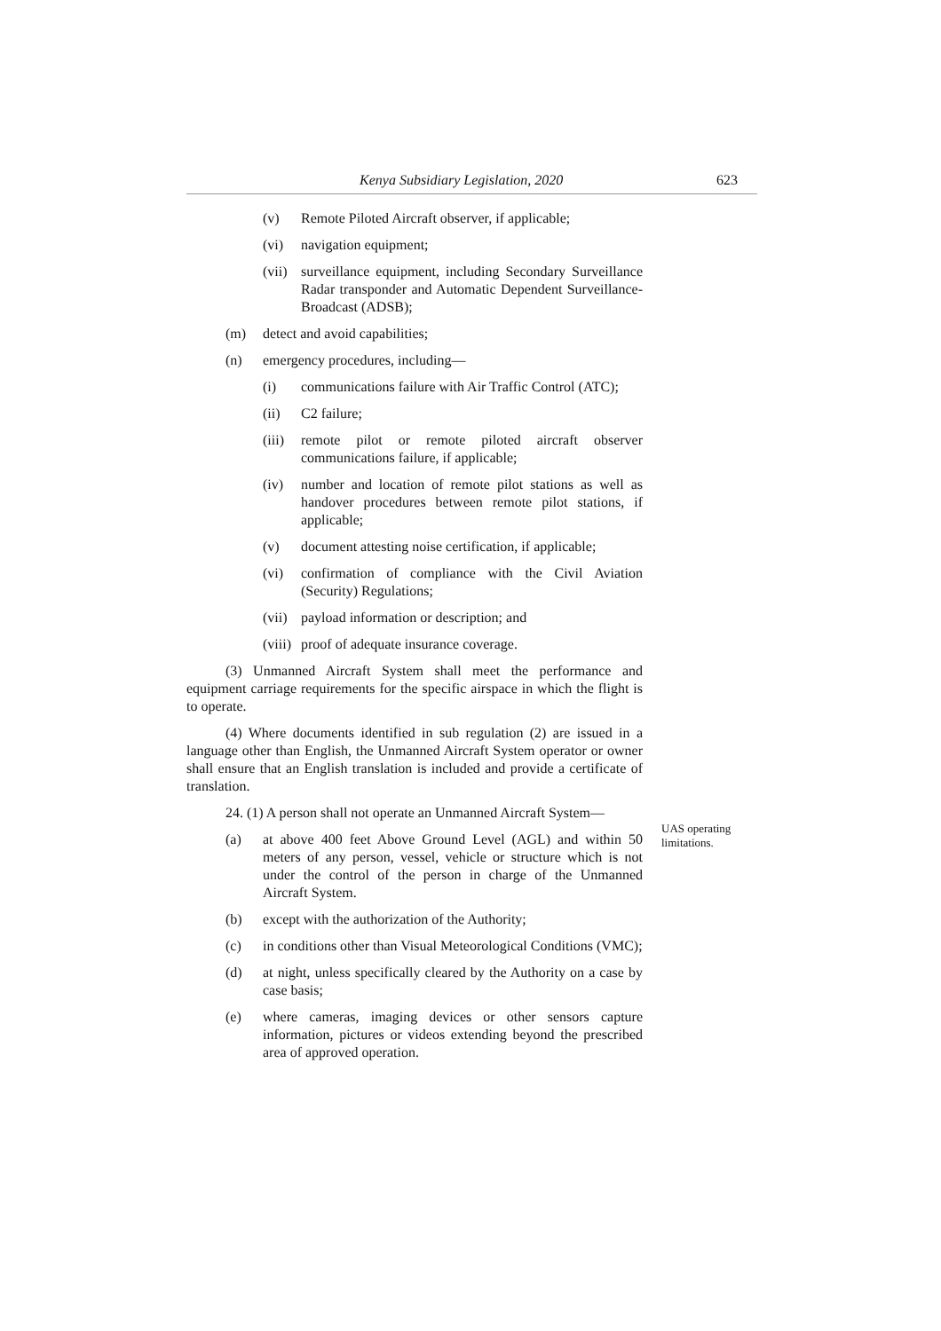Kenya Subsidiary Legislation, 2020 623
(v) Remote Piloted Aircraft observer, if applicable;
(vi) navigation equipment;
(vii) surveillance equipment, including Secondary Surveillance Radar transponder and Automatic Dependent Surveillance- Broadcast (ADSB);
(m) detect and avoid capabilities;
(n) emergency procedures, including—
(i) communications failure with Air Traffic Control (ATC);
(ii) C2 failure;
(iii) remote pilot or remote piloted aircraft observer communications failure, if applicable;
(iv) number and location of remote pilot stations as well as handover procedures between remote pilot stations, if applicable;
(v) document attesting noise certification, if applicable;
(vi) confirmation of compliance with the Civil Aviation (Security) Regulations;
(vii) payload information or description; and
(viii) proof of adequate insurance coverage.
(3) Unmanned Aircraft System shall meet the performance and equipment carriage requirements for the specific airspace in which the flight is to operate.
(4) Where documents identified in sub regulation (2) are issued in a language other than English, the Unmanned Aircraft System operator or owner shall ensure that an English translation is included and provide a certificate of translation.
24. (1) A person shall not operate an Unmanned Aircraft System—
(a) at above 400 feet Above Ground Level (AGL) and within 50 meters of any person, vessel, vehicle or structure which is not under the control of the person in charge of the Unmanned Aircraft System.
(b) except with the authorization of the Authority;
(c) in conditions other than Visual Meteorological Conditions (VMC);
(d) at night, unless specifically cleared by the Authority on a case by case basis;
(e) where cameras, imaging devices or other sensors capture information, pictures or videos extending beyond the prescribed area of approved operation.
UAS operating
limitations.